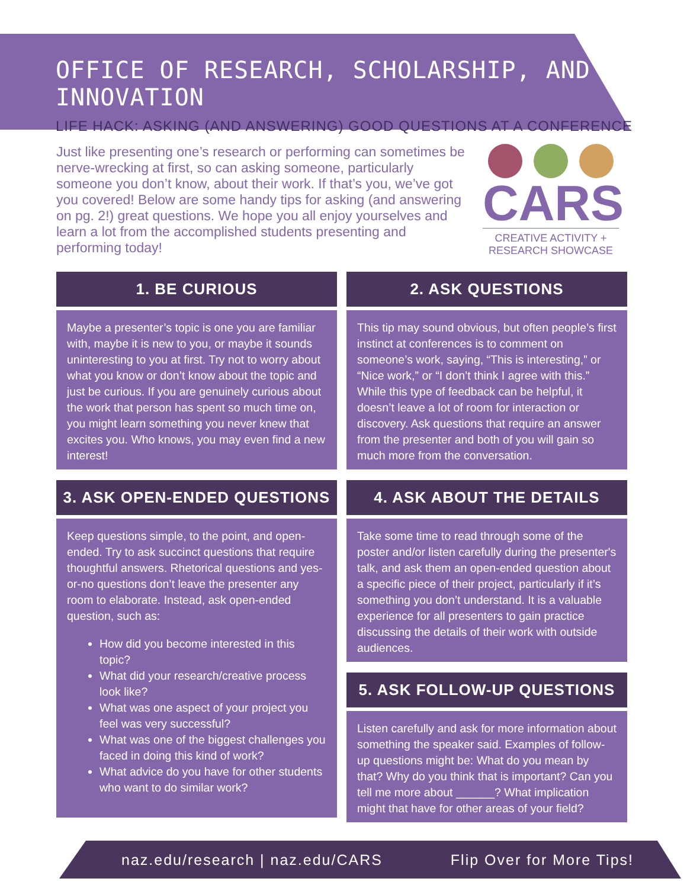OFFICE OF RESEARCH, SCHOLARSHIP, AND INNOVATION
LIFE HACK: ASKING (AND ANSWERING) GOOD QUESTIONS AT A CONFERENCE
Just like presenting one’s research or performing can sometimes be nerve-wrecking at first, so can asking someone, particularly someone you don’t know, about their work. If that’s you, we’ve got you covered! Below are some handy tips for asking (and answering on pg. 2!) great questions. We hope you all enjoy yourselves and learn a lot from the accomplished students presenting and performing today!
CARS
CREATIVE ACTIVITY +
RESEARCH SHOWCASE
1. BE CURIOUS
Maybe a presenter’s topic is one you are familiar with, maybe it is new to you, or maybe it sounds uninteresting to you at first. Try not to worry about what you know or don’t know about the topic and just be curious. If you are genuinely curious about the work that person has spent so much time on, you might learn something you never knew that excites you. Who knows, you may even find a new interest!
3. ASK OPEN-ENDED QUESTIONS
Keep questions simple, to the point, and open-ended. Try to ask succinct questions that require thoughtful answers. Rhetorical questions and yes-or-no questions don’t leave the presenter any room to elaborate. Instead, ask open-ended question, such as:
How did you become interested in this topic?
What did your research/creative process look like?
What was one aspect of your project you feel was very successful?
What was one of the biggest challenges you faced in doing this kind of work?
What advice do you have for other students who want to do similar work?
2. ASK QUESTIONS
This tip may sound obvious, but often people’s first instinct at conferences is to comment on someone’s work, saying, “This is interesting,” or “Nice work,” or “I don’t think I agree with this.” While this type of feedback can be helpful, it doesn’t leave a lot of room for interaction or discovery. Ask questions that require an answer from the presenter and both of you will gain so much more from the conversation.
4. ASK ABOUT THE DETAILS
Take some time to read through some of the poster and/or listen carefully during the presenter's talk, and ask them an open-ended question about a specific piece of their project, particularly if it’s something you don’t understand. It is a valuable experience for all presenters to gain practice discussing the details of their work with outside audiences.
5. ASK FOLLOW-UP QUESTIONS
Listen carefully and ask for more information about something the speaker said. Examples of follow-up questions might be: What do you mean by that? Why do you think that is important? Can you tell me more about ______? What implication might that have for other areas of your field?
naz.edu/research | naz.edu/CARS Flip Over for More Tips!